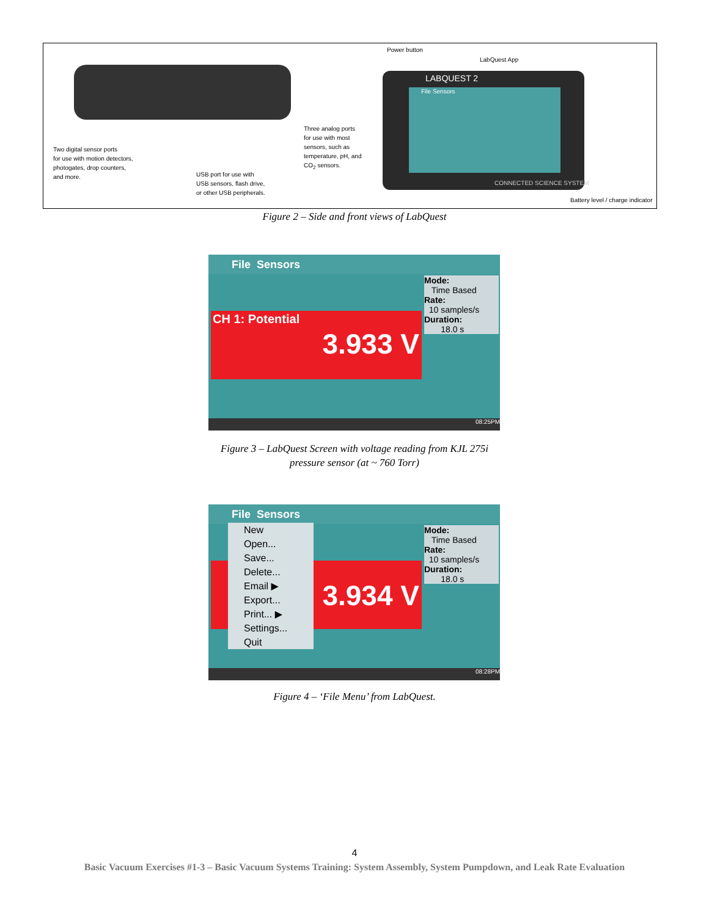Power button
LabQuest App
LABQUEST 2
File Sensors
Two digital sensor ports
for use with motion detectors,
photogates, drop counters,
and more.
USB port for use with
USB sensors, flash drive,
or other USB peripherals.
Three analog ports
for use with most
sensors, such as
temperature, pH, and
CO<sub>2</sub> sensors.
CONNECTED SCIENCE SYSTEM
Battery level / charge indicator
Figure 2 – Side and front views of LabQuest
File Sensors
CH 1: Potential
3.933 V
Mode:
Time Based
Rate:
10 samples/s
Duration:
18.0 s
08:25PM
Figure 3 – LabQuest Screen with voltage reading from KJL 275i
pressure sensor (at ~ 760 Torr)
File Sensors
3.934 V
New
Open...
Save...
Delete...
Email ▶
Export...
Print... ▶
Settings...
Quit
Mode:
Time Based
Rate:
10 samples/s
Duration:
18.0 s
08:28PM
Figure 4 – ‘File Menu’ from LabQuest.
4
Basic Vacuum Exercises #1-3 – Basic Vacuum Systems Training: System Assembly, System Pumpdown, and Leak Rate Evaluation